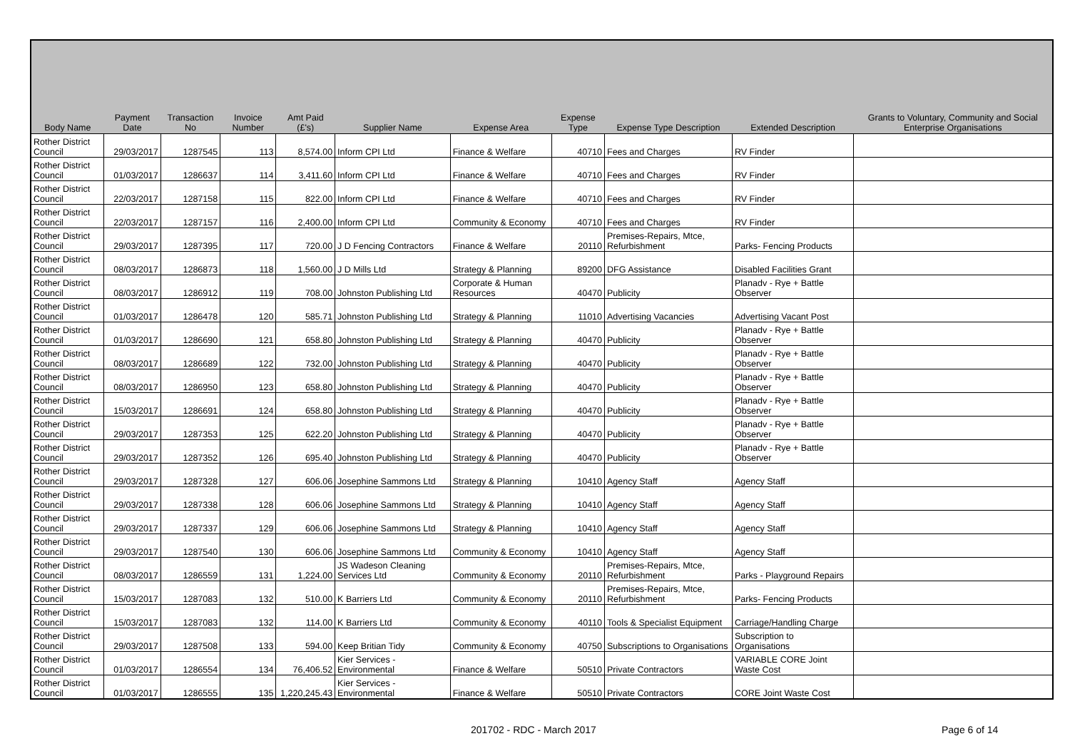| Body Name | Payment Date | Transaction No | Invoice Number | Amt Paid (£'s) | Supplier Name | Expense Area | Expense Type | Expense Type Description | Extended Description | Grants to Voluntary, Community and Social Enterprise Organisations |
| --- | --- | --- | --- | --- | --- | --- | --- | --- | --- | --- |
| Rother District Council | 29/03/2017 | 1287545 | 113 | 8,574.00 | Inform CPI Ltd | Finance & Welfare | 40710 | Fees and Charges | RV Finder | |
| Rother District Council | 01/03/2017 | 1286637 | 114 | 3,411.60 | Inform CPI Ltd | Finance & Welfare | 40710 | Fees and Charges | RV Finder | |
| Rother District Council | 22/03/2017 | 1287158 | 115 | 822.00 | Inform CPI Ltd | Finance & Welfare | 40710 | Fees and Charges | RV Finder | |
| Rother District Council | 22/03/2017 | 1287157 | 116 | 2,400.00 | Inform CPI Ltd | Community & Economy | 40710 | Fees and Charges | RV Finder | |
| Rother District Council | 29/03/2017 | 1287395 | 117 | 720.00 | J D Fencing Contractors | Finance & Welfare | 20110 | Premises-Repairs, Mtce, Refurbishment | Parks- Fencing Products | |
| Rother District Council | 08/03/2017 | 1286873 | 118 | 1,560.00 | J D Mills Ltd | Strategy & Planning | 89200 | DFG Assistance | Disabled Facilities Grant | |
| Rother District Council | 08/03/2017 | 1286912 | 119 | 708.00 | Johnston Publishing Ltd | Corporate & Human Resources | 40470 | Publicity | Planadv - Rye + Battle Observer | |
| Rother District Council | 01/03/2017 | 1286478 | 120 | 585.71 | Johnston Publishing Ltd | Strategy & Planning | 11010 | Advertising Vacancies | Advertising Vacant Post | |
| Rother District Council | 01/03/2017 | 1286690 | 121 | 658.80 | Johnston Publishing Ltd | Strategy & Planning | 40470 | Publicity | Planadv - Rye + Battle Observer | |
| Rother District Council | 08/03/2017 | 1286689 | 122 | 732.00 | Johnston Publishing Ltd | Strategy & Planning | 40470 | Publicity | Planadv - Rye + Battle Observer | |
| Rother District Council | 08/03/2017 | 1286950 | 123 | 658.80 | Johnston Publishing Ltd | Strategy & Planning | 40470 | Publicity | Planadv - Rye + Battle Observer | |
| Rother District Council | 15/03/2017 | 1286691 | 124 | 658.80 | Johnston Publishing Ltd | Strategy & Planning | 40470 | Publicity | Planadv - Rye + Battle Observer | |
| Rother District Council | 29/03/2017 | 1287353 | 125 | 622.20 | Johnston Publishing Ltd | Strategy & Planning | 40470 | Publicity | Planadv - Rye + Battle Observer | |
| Rother District Council | 29/03/2017 | 1287352 | 126 | 695.40 | Johnston Publishing Ltd | Strategy & Planning | 40470 | Publicity | Planadv - Rye + Battle Observer | |
| Rother District Council | 29/03/2017 | 1287328 | 127 | 606.06 | Josephine Sammons Ltd | Strategy & Planning | 10410 | Agency Staff | Agency Staff | |
| Rother District Council | 29/03/2017 | 1287338 | 128 | 606.06 | Josephine Sammons Ltd | Strategy & Planning | 10410 | Agency Staff | Agency Staff | |
| Rother District Council | 29/03/2017 | 1287337 | 129 | 606.06 | Josephine Sammons Ltd | Strategy & Planning | 10410 | Agency Staff | Agency Staff | |
| Rother District Council | 29/03/2017 | 1287540 | 130 | 606.06 | Josephine Sammons Ltd | Community & Economy | 10410 | Agency Staff | Agency Staff | |
| Rother District Council | 08/03/2017 | 1286559 | 131 | 1,224.00 | JS Wadeson Cleaning Services Ltd | Community & Economy | 20110 | Premises-Repairs, Mtce, Refurbishment | Parks - Playground Repairs | |
| Rother District Council | 15/03/2017 | 1287083 | 132 | 510.00 | K Barriers Ltd | Community & Economy | 20110 | Premises-Repairs, Mtce, Refurbishment | Parks- Fencing Products | |
| Rother District Council | 15/03/2017 | 1287083 | 132 | 114.00 | K Barriers Ltd | Community & Economy | 40110 | Tools & Specialist Equipment | Carriage/Handling Charge | |
| Rother District Council | 29/03/2017 | 1287508 | 133 | 594.00 | Keep Britian Tidy | Community & Economy | 40750 | Subscriptions to Organisations | Subscription to Organisations | |
| Rother District Council | 01/03/2017 | 1286554 | 134 | 76,406.52 | Kier Services - Environmental | Finance & Welfare | 50510 | Private Contractors | VARIABLE CORE Joint Waste Cost | |
| Rother District Council | 01/03/2017 | 1286555 | 135 | 1,220,245.43 | Kier Services - Environmental | Finance & Welfare | 50510 | Private Contractors | CORE Joint Waste Cost | |
201702 - RDC - March 2017 Page 6 of 14